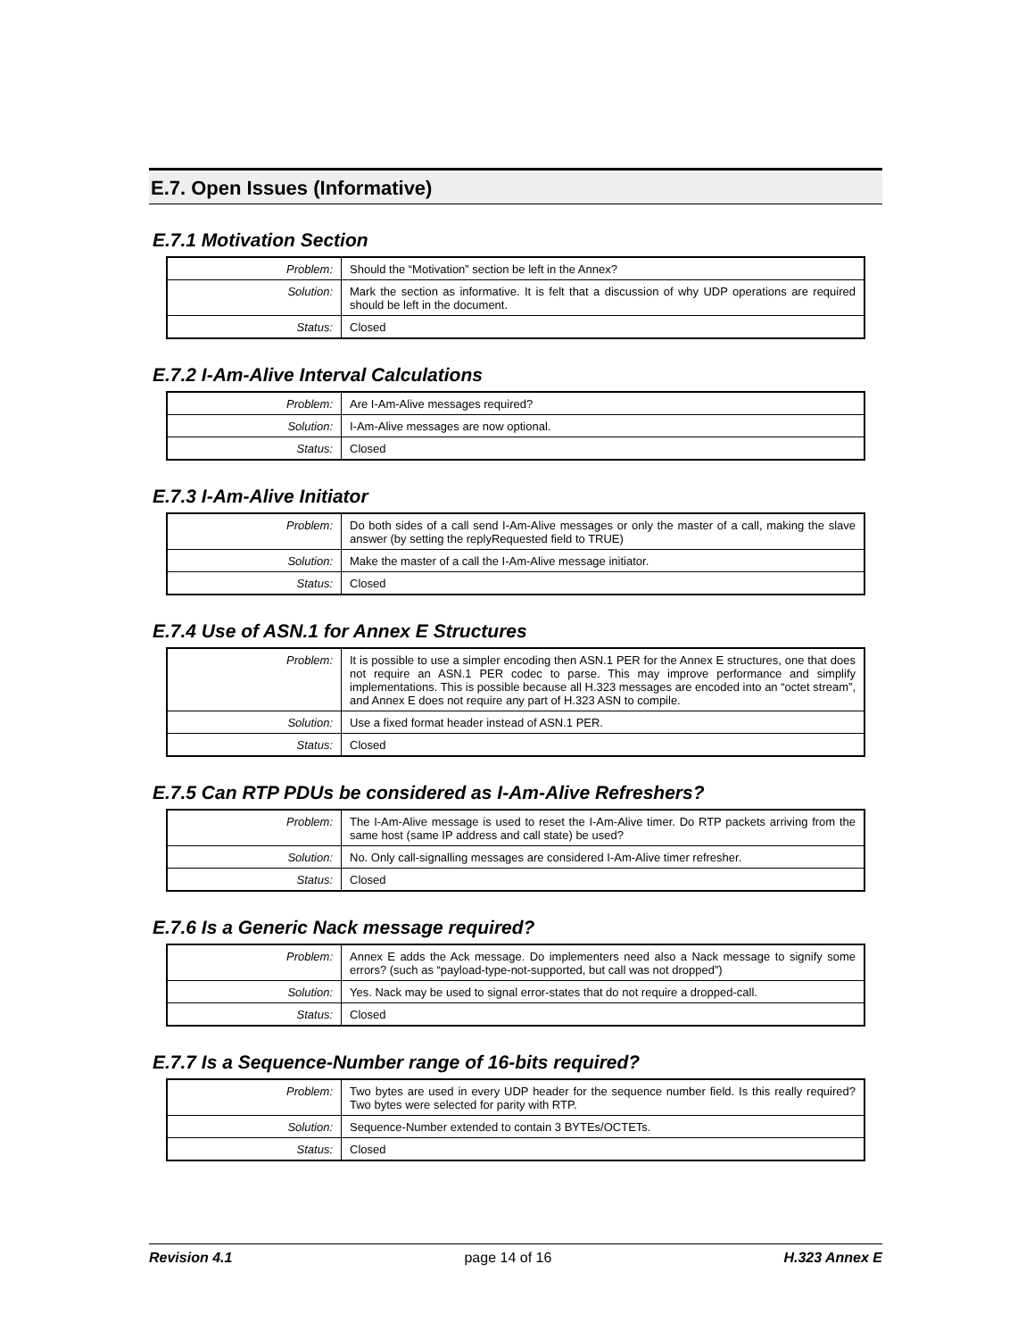E.7. Open Issues (Informative)
E.7.1 Motivation Section
| Problem: | Should the “Motivation” section be left in the Annex? |
| Solution: | Mark the section as informative. It is felt that a discussion of why UDP operations are required should be left in the document. |
| Status: | Closed |
E.7.2 I-Am-Alive Interval Calculations
| Problem: | Are I-Am-Alive messages required? |
| Solution: | I-Am-Alive messages are now optional. |
| Status: | Closed |
E.7.3 I-Am-Alive Initiator
| Problem: | Do both sides of a call send I-Am-Alive messages or only the master of a call, making the slave answer (by setting the replyRequested field to TRUE) |
| Solution: | Make the master of a call the I-Am-Alive message initiator. |
| Status: | Closed |
E.7.4 Use of ASN.1 for Annex E Structures
| Problem: | It is possible to use a simpler encoding then ASN.1 PER for the Annex E structures, one that does not require an ASN.1 PER codec to parse. This may improve performance and simplify implementations. This is possible because all H.323 messages are encoded into an “octet stream”, and Annex E does not require any part of H.323 ASN to compile. |
| Solution: | Use a fixed format header instead of ASN.1 PER. |
| Status: | Closed |
E.7.5 Can RTP PDUs be considered as I-Am-Alive Refreshers?
| Problem: | The I-Am-Alive message is used to reset the I-Am-Alive timer. Do RTP packets arriving from the same host (same IP address and call state) be used? |
| Solution: | No. Only call-signalling messages are considered I-Am-Alive timer refresher. |
| Status: | Closed |
E.7.6 Is a Generic Nack message required?
| Problem: | Annex E adds the Ack message. Do implementers need also a Nack message to signify some errors? (such as “payload-type-not-supported, but call was not dropped”) |
| Solution: | Yes. Nack may be used to signal error-states that do not require a dropped-call. |
| Status: | Closed |
E.7.7 Is a Sequence-Number range of 16-bits required?
| Problem: | Two bytes are used in every UDP header for the sequence number field. Is this really required? Two bytes were selected for parity with RTP. |
| Solution: | Sequence-Number extended to contain 3 BYTEs/OCTETs. |
| Status: | Closed |
Revision 4.1 page 14 of 16 H.323 Annex E